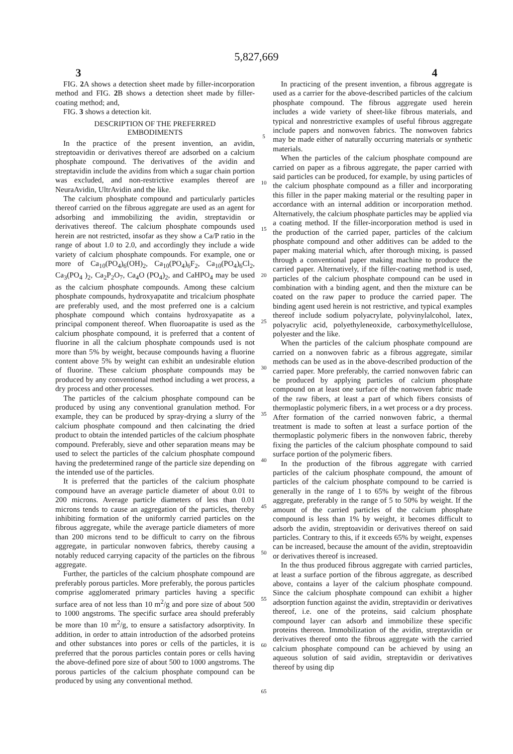5,827,669
3 4
FIG. 2 A shows a detection sheet made by filler-incorporation method and FIG. 2 B shows a detection sheet made by filler-coating method; and,
FIG. 3 shows a detection kit.
DESCRIPTION OF THE PREFERRED
EMBODIMENTS
In the practice of the present invention, an avidin, streptoavidin or derivatives thereof are adsorbed on a calcium phosphate compound. The derivatives of the avidin and streptavidin include the avidins from which a sugar chain portion was excluded, and non-restrictive examples thereof are NeuraAvidin, UltrAvidin and the like.
The calcium phosphate compound and particularly particles thereof carried on the fibrous aggregate are used as an agent for adsorbing and immobilizing the avidin, streptavidin or derivatives thereof. The calcium phosphate compounds used herein are not restricted, insofar as they show a Ca/P ratio in the range of about 1.0 to 2.0, and accordingly they include a wide variety of calcium phosphate compounds. For example, one or more of Ca<sub>10</sub>(PO<sub>4</sub>)<sub>6</sub>(OH)<sub>2</sub>, Ca<sub>10</sub>(PO<sub>4</sub>)<sub>6</sub>F<sub>2</sub>, Ca<sub>10</sub>(PO<sub>4</sub>)<sub>6</sub>Cl<sub>2</sub>, Ca<sub>3</sub>(PO<sub>4</sub> )<sub>2</sub>, Ca<sub>2</sub>P<sub>2</sub>O<sub>7</sub>, Ca<sub>4</sub>O (PO<sub>4</sub>)<sub>2</sub>, and CaHPO<sub>4</sub> may be used as the calcium phosphate compounds. Among these calcium phosphate compounds, hydroxyapatite and tricalcium phosphate are preferably used, and the most preferred one is a calcium phosphate compound which contains hydroxyapatite as a principal component thereof. When fluoroapatite is used as the calcium phosphate compound, it is preferred that a content of fluorine in all the calcium phosphate compounds used is not more than 5% by weight, because compounds having a fluorine content above 5% by weight can exhibit an undesirable elution of fluorine. These calcium phosphate compounds may be produced by any conventional method including a wet process, a dry process and other processes.
The particles of the calcium phosphate compound can be produced by using any conventional granulation method. For example, they can be produced by spray-drying a slurry of the calcium phosphate compound and then calcinating the dried product to obtain the intended particles of the calcium phosphate compound. Preferably, sieve and other separation means may be used to select the particles of the calcium phosphate compound having the predetermined range of the particle size depending on the intended use of the particles.
It is preferred that the particles of the calcium phosphate compound have an average particle diameter of about 0.01 to 200 microns. Average particle diameters of less than 0.01 microns tends to cause an aggregation of the particles, thereby inhibiting formation of the uniformly carried particles on the fibrous aggregate, while the average particle diameters of more than 200 microns tend to be difficult to carry on the fibrous aggregate, in particular nonwoven fabrics, thereby causing a notably reduced carrying capacity of the particles on the fibrous aggregate.
Further, the particles of the calcium phosphate compound are preferably porous particles. More preferably, the porous particles comprise agglomerated primary particles having a specific surface area of not less than 10 m<sup>2</sup>/g and pore size of about 500 to 1000 angstroms. The specific surface area should preferably be more than 10 m<sup>2</sup>/g, to ensure a satisfactory adsorptivity. In addition, in order to attain introduction of the adsorbed proteins and other substances into pores or cells of the particles, it is preferred that the porous particles contain pores or cells having the above-defined pore size of about 500 to 1000 angstroms. The porous particles of the calcium phosphate compound can be produced by using any conventional method.
5
10
15
20
25
30
35
40
45
50
55
60
65
In practicing of the present invention, a fibrous aggregate is used as a carrier for the above-described particles of the calcium phosphate compound. The fibrous aggregate used herein includes a wide variety of sheet-like fibrous materials, and typical and nonrestrictive examples of useful fibrous aggregate include papers and nonwoven fabrics. The nonwoven fabrics may be made either of naturally occurring materials or synthetic materials.
When the particles of the calcium phosphate compound are carried on paper as a fibrous aggregate, the paper carried with said particles can be produced, for example, by using particles of the calcium phosphate compound as a filler and incorporating this filler in the paper making material or the resulting paper in accordance with an internal addition or incorporation method. Alternatively, the calcium phosphate particles may be applied via a coating method. If the filler-incorporation method is used in the production of the carried paper, particles of the calcium phosphate compound and other additives can be added to the paper making material which, after thorough mixing, is passed through a conventional paper making machine to produce the carried paper. Alternatively, if the filler-coating method is used, particles of the calcium phosphate compound can be used in combination with a binding agent, and then the mixture can be coated on the raw paper to produce the carried paper. The binding agent used herein is not restrictive, and typical examples thereof include sodium polyacrylate, polyvinylalcohol, latex, polyacrylic acid, polyethyleneoxide, carboxymethylcellulose, polyester and the like.
When the particles of the calcium phosphate compound are carried on a nonwoven fabric as a fibrous aggregate, similar methods can be used as in the above-described production of the carried paper. More preferably, the carried nonwoven fabric can be produced by applying particles of calcium phosphate compound on at least one surface of the nonwoven fabric made of the raw fibers, at least a part of which fibers consists of thermoplastic polymeric fibers, in a wet process or a dry process. After formation of the carried nonwoven fabric, a thermal treatment is made to soften at least a surface portion of the thermoplastic polymeric fibers in the nonwoven fabric, thereby fixing the particles of the calcium phosphate compound to said surface portion of the polymeric fibers.
In the production of the fibrous aggregate with carried particles of the calcium phosphate compound, the amount of particles of the calcium phosphate compound to be carried is generally in the range of 1 to 65% by weight of the fibrous aggregate, preferably in the range of 5 to 50% by weight. If the amount of the carried particles of the calcium phosphate compound is less than 1% by weight, it becomes difficult to adsorb the avidin, streptoavidin or derivatives thereof on said particles. Contrary to this, if it exceeds 65% by weight, expenses can be increased, because the amount of the avidin, streptoavidin or derivatives thereof is increased.
In the thus produced fibrous aggregate with carried particles, at least a surface portion of the fibrous aggregate, as described above, contains a layer of the calcium phosphate compound. Since the calcium phosphate compound can exhibit a higher adsorption function against the avidin, streptavidin or derivatives thereof, i.e. one of the proteins, said calcium phosphate compound layer can adsorb and immobilize these specific proteins thereon. Immobilization of the avidin, streptavidin or derivatives thereof onto the fibrous aggregate with the carried calcium phosphate compound can be achieved by using an aqueous solution of said avidin, streptavidin or derivatives thereof by using dip